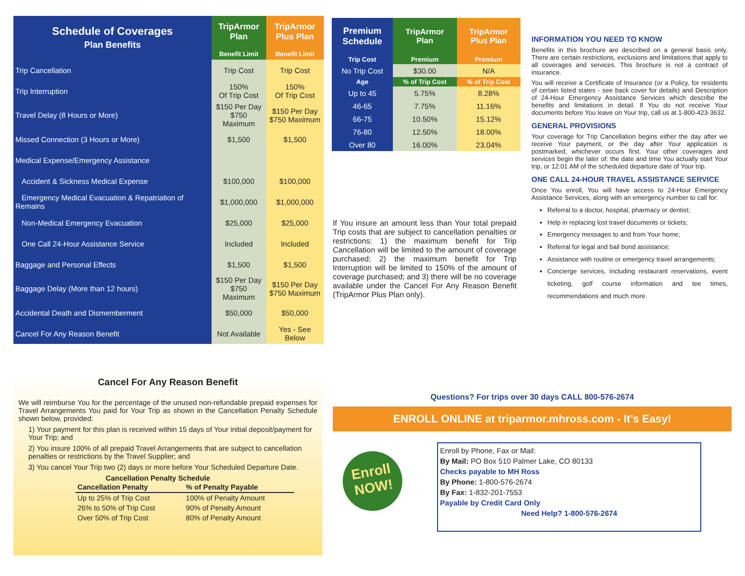| Schedule of Coverages Plan Benefits | TripArmor Plan | TripArmor Plus Plan |
| --- | --- | --- |
| | Benefit Limit | Benefit Limit |
| Trip Cancellation | Trip Cost | Trip Cost |
| Trip Interruption | 150% Of Trip Cost | 150% Of Trip Cost |
| Travel Delay (8 Hours or More) | $150 Per Day $750 Maximum | $150 Per Day $750 Maximum |
| Missed Connection (3 Hours or More) | $1,500 | $1,500 |
| Medical Expense/Emergency Assistance | | |
| Accident & Sickness Medical Expense | $100,000 | $100,000 |
| Emergency Medical Evacuation & Repatriation of Remains | $1,000,000 | $1,000,000 |
| Non-Medical Emergency Evacuation | $25,000 | $25,000 |
| One Call 24-Hour Assistance Service | Included | Included |
| Baggage and Personal Effects | $1,500 | $1,500 |
| Baggage Delay (More than 12 hours) | $150 Per Day $750 Maximum | $150 Per Day $750 Maximum |
| Accidental Death and Dismemberment | $50,000 | $50,000 |
| Cancel For Any Reason Benefit | Not Available | Yes - See Below |
| Premium Schedule | TripArmor Plan | TripArmor Plus Plan |
| --- | --- | --- |
| Trip Cost | Premium | Premium |
| No Trip Cost | $30.00 | N/A |
| Age | % of Trip Cost | % of Trip Cost |
| Up to 45 | 5.75% | 8.28% |
| 46-65 | 7.75% | 11.16% |
| 66-75 | 10.50% | 15.12% |
| 76-80 | 12.50% | 18.00% |
| Over 80 | 16.00% | 23.04% |
If You insure an amount less than Your total prepaid Trip costs that are subject to cancellation penalties or restrictions: 1) the maximum benefit for Trip Cancellation will be limited to the amount of coverage purchased; 2) the maximum benefit for Trip Interruption will be limited to 150% of the amount of coverage purchased; and 3) there will be no coverage available under the Cancel For Any Reason Benefit (TripArmor Plus Plan only).
INFORMATION YOU NEED TO KNOW
Benefits in this brochure are described on a general basis only. There are certain restrictions, exclusions and limitations that apply to all coverages and services. This brochure is not a contract of insurance.
You will receive a Certificate of Insurance (or a Policy, for residents of certain listed states - see back cover for details) and Description of 24-Hour Emergency Assistance Services which describe the benefits and limitations in detail. If You do not receive Your documents before You leave on Your trip, call us at 1-800-423-3632.
GENERAL PROVISIONS
Your coverage for Trip Cancellation begins either the day after we receive Your payment, or the day after Your application is postmarked, whichever occurs first. Your other coverages and services begin the later of: the date and time You actually start Your trip, or 12:01 AM of the scheduled departure date of Your trip.
ONE CALL 24-HOUR TRAVEL ASSISTANCE SERVICE
Once You enroll, You will have access to 24-Hour Emergency Assistance Services, along with an emergency number to call for:
Referral to a doctor, hospital, pharmacy or dentist;
Help in replacing lost travel documents or tickets;
Emergency messages to and from Your home;
Referral for legal and bail bond assistance;
Assistance with routine or emergency travel arrangements;
Concierge services, including restaurant reservations, event ticketing, golf course information and tee times, recommendations and much more.
Cancel For Any Reason Benefit
We will reimburse You for the percentage of the unused non-refundable prepaid expenses for Travel Arrangements You paid for Your Trip as shown in the Cancellation Penalty Schedule shown below, provided:
1) Your payment for this plan is received within 15 days of Your initial deposit/payment for Your Trip; and
2) You insure 100% of all prepaid Travel Arrangements that are subject to cancellation penalties or restrictions by the Travel Supplier; and
3) You cancel Your Trip two (2) days or more before Your Scheduled Departure Date.
Cancellation Penalty Schedule
| Cancellation Penalty | % of Penalty Payable |
| --- | --- |
| Up to 25% of Trip Cost | 100% of Penalty Amount |
| 26% to 50% of Trip Cost | 90% of Penalty Amount |
| Over 50% of Trip Cost | 80% of Penalty Amount |
Questions? For trips over 30 days CALL 800-576-2674
ENROLL ONLINE at triparmor.mhross.com - It’s Easy!
Enroll
NOW!
Enroll by Phone, Fax or Mail:
By Mail: PO Box 510 Palmer Lake, CO 80133
Checks payable to MH Ross
By Phone: 1-800-576-2674
By Fax: 1-832-201-7553
Payable by Credit Card Only
Need Help? 1-800-576-2674